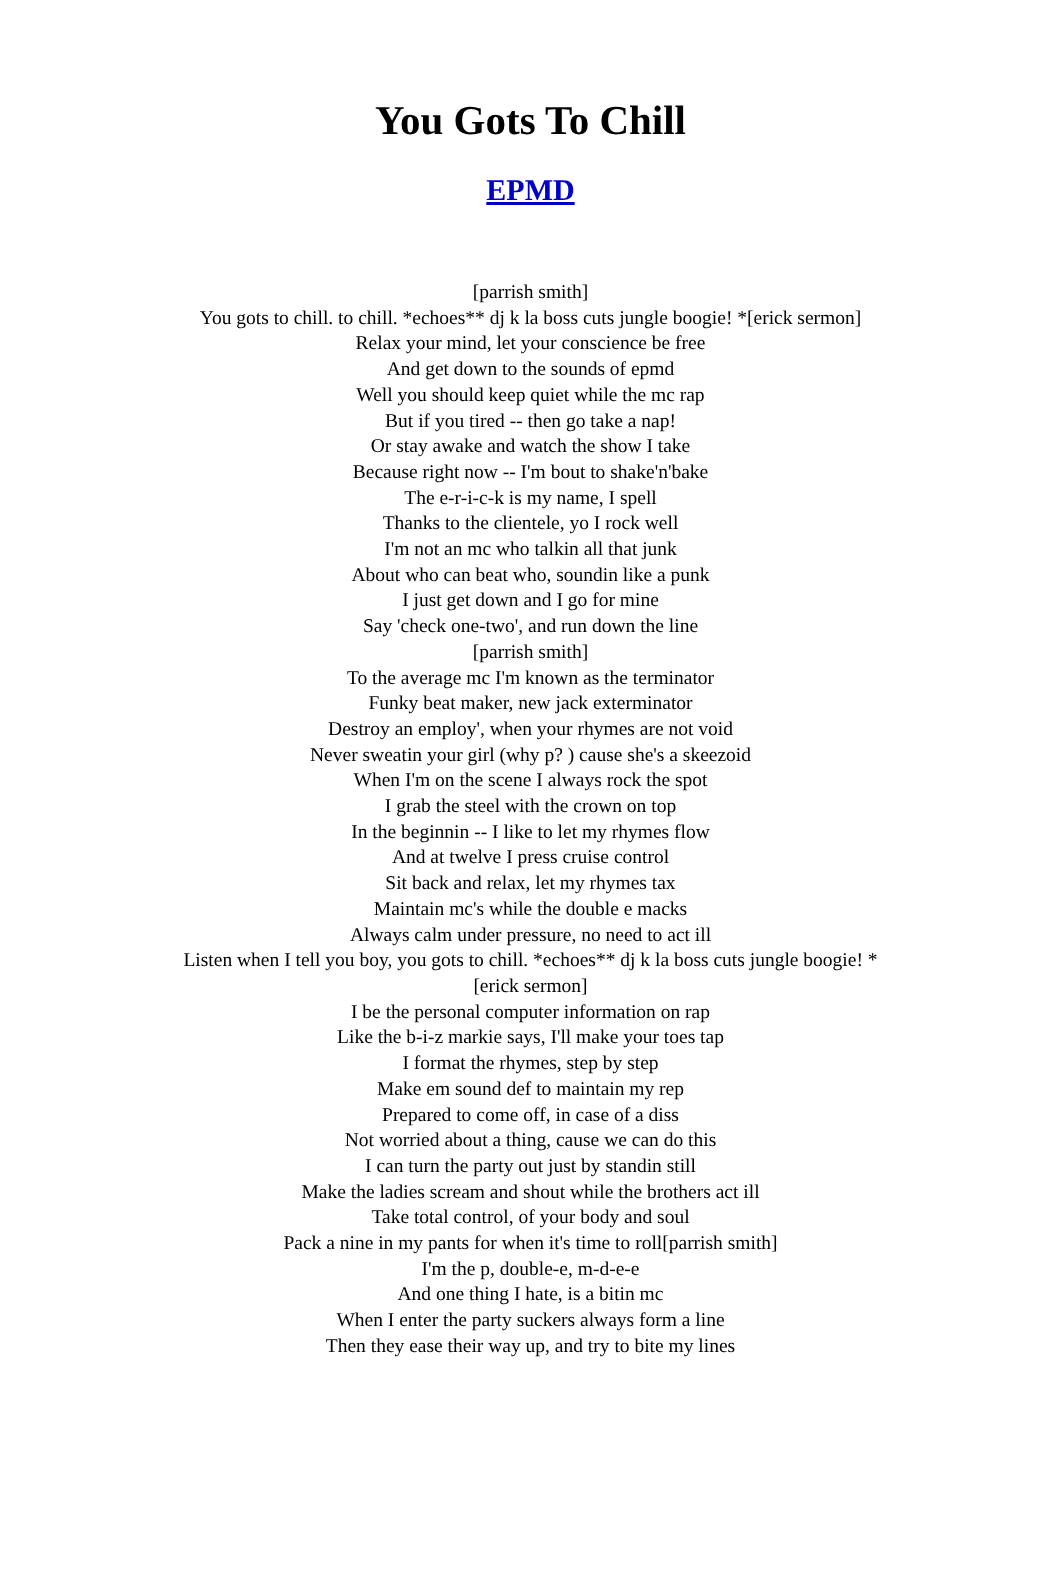You Gots To Chill
EPMD
[parrish smith]
You gots to chill. to chill. *echoes** dj k la boss cuts jungle boogie! *[erick sermon]
Relax your mind, let your conscience be free
And get down to the sounds of epmd
Well you should keep quiet while the mc rap
But if you tired -- then go take a nap!
Or stay awake and watch the show I take
Because right now -- I'm bout to shake'n'bake
The e-r-i-c-k is my name, I spell
Thanks to the clientele, yo I rock well
I'm not an mc who talkin all that junk
About who can beat who, soundin like a punk
I just get down and I go for mine
Say 'check one-two', and run down the line
[parrish smith]
To the average mc I'm known as the terminator
Funky beat maker, new jack exterminator
Destroy an employ', when your rhymes are not void
Never sweatin your girl (why p? ) cause she's a skeezoid
When I'm on the scene I always rock the spot
I grab the steel with the crown on top
In the beginnin -- I like to let my rhymes flow
And at twelve I press cruise control
Sit back and relax, let my rhymes tax
Maintain mc's while the double e macks
Always calm under pressure, no need to act ill
Listen when I tell you boy, you gots to chill. *echoes** dj k la boss cuts jungle boogie! *
[erick sermon]
I be the personal computer information on rap
Like the b-i-z markie says, I'll make your toes tap
I format the rhymes, step by step
Make em sound def to maintain my rep
Prepared to come off, in case of a diss
Not worried about a thing, cause we can do this
I can turn the party out just by standin still
Make the ladies scream and shout while the brothers act ill
Take total control, of your body and soul
Pack a nine in my pants for when it's time to roll[parrish smith]
I'm the p, double-e, m-d-e-e
And one thing I hate, is a bitin mc
When I enter the party suckers always form a line
Then they ease their way up, and try to bite my lines